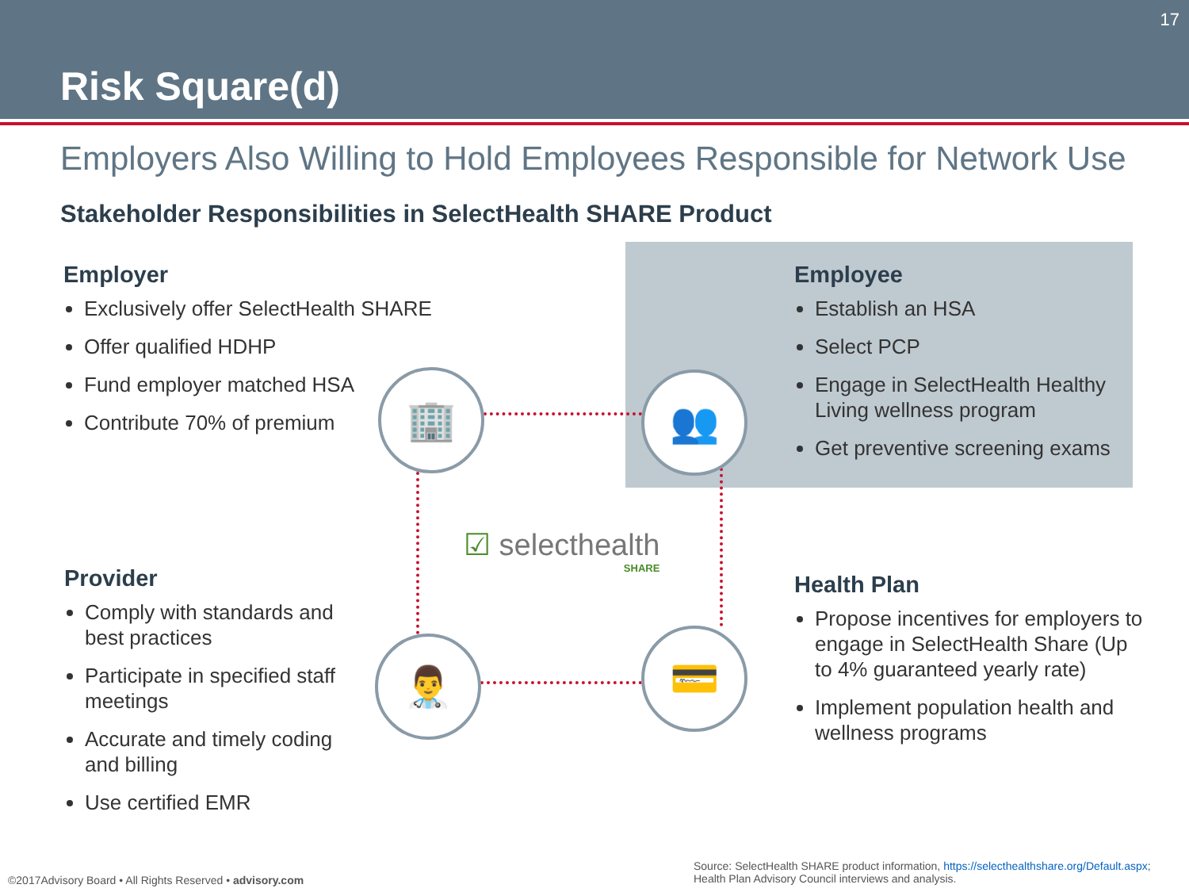Risk Square(d)
17
Employers Also Willing to Hold Employees Responsible for Network Use
Stakeholder Responsibilities in SelectHealth SHARE Product
Employer
Exclusively offer SelectHealth SHARE
Offer qualified HDHP
Fund employer matched HSA
Contribute 70% of premium
Employee
Establish an HSA
Select PCP
Engage in SelectHealth Healthy Living wellness program
Get preventive screening exams
Provider
Comply with standards and best practices
Participate in specified staff meetings
Accurate and timely coding and billing
Use certified EMR
Health Plan
Propose incentives for employers to engage in SelectHealth Share (Up to 4% guaranteed yearly rate)
Implement population health and wellness programs
🏢 👥
👨‍⚕️
💳
☑ selecthealth
SHARE
©2017Advisory Board • All Rights Reserved • advisory.com
Source: SelectHealth SHARE product information, https://selecthealthshare.org/Default.aspx;
Health Plan Advisory Council interviews and analysis.